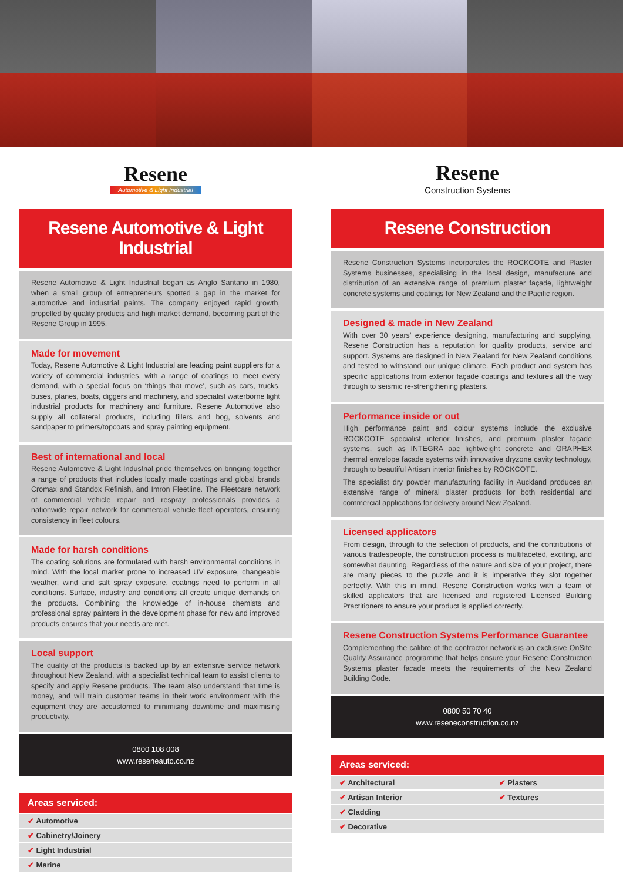Resene
Automotive & Light Industrial
Resene Automotive & Light Industrial
Resene Automotive & Light Industrial began as Anglo Santano in 1980, when a small group of entrepreneurs spotted a gap in the market for automotive and industrial paints. The company enjoyed rapid growth, propelled by quality products and high market demand, becoming part of the Resene Group in 1995.
Made for movement
Today, Resene Automotive & Light Industrial are leading paint suppliers for a variety of commercial industries, with a range of coatings to meet every demand, with a special focus on ‘things that move’, such as cars, trucks, buses, planes, boats, diggers and machinery, and specialist waterborne light industrial products for machinery and furniture. Resene Automotive also supply all collateral products, including fillers and bog, solvents and sandpaper to primers/topcoats and spray painting equipment.
Best of international and local
Resene Automotive & Light Industrial pride themselves on bringing together a range of products that includes locally made coatings and global brands Cromax and Standox Refinish, and Imron Fleetline. The Fleetcare network of commercial vehicle repair and respray professionals provides a nationwide repair network for commercial vehicle fleet operators, ensuring consistency in fleet colours.
Made for harsh conditions
The coating solutions are formulated with harsh environmental conditions in mind. With the local market prone to increased UV exposure, changeable weather, wind and salt spray exposure, coatings need to perform in all conditions. Surface, industry and conditions all create unique demands on the products. Combining the knowledge of in-house chemists and professional spray painters in the development phase for new and improved products ensures that your needs are met.
Local support
The quality of the products is backed up by an extensive service network throughout New Zealand, with a specialist technical team to assist clients to specify and apply Resene products. The team also understand that time is money, and will train customer teams in their work environment with the equipment they are accustomed to minimising downtime and maximising productivity.
0800 108 008
www.reseneauto.co.nz
| Areas serviced: |
| --- |
| ✔ Automotive |
| ✔ Cabinetry/Joinery |
| ✔ Light Industrial |
| ✔ Marine |
Resene
Construction Systems
Resene Construction
Resene Construction Systems incorporates the ROCKCOTE and Plaster Systems businesses, specialising in the local design, manufacture and distribution of an extensive range of premium plaster façade, lightweight concrete systems and coatings for New Zealand and the Pacific region.
Designed & made in New Zealand
With over 30 years’ experience designing, manufacturing and supplying, Resene Construction has a reputation for quality products, service and support. Systems are designed in New Zealand for New Zealand conditions and tested to withstand our unique climate. Each product and system has specific applications from exterior façade coatings and textures all the way through to seismic re-strengthening plasters.
Performance inside or out
High performance paint and colour systems include the exclusive ROCKCOTE specialist interior finishes, and premium plaster façade systems, such as INTEGRA aac lightweight concrete and GRAPHEX thermal envelope façade systems with innovative dryzone cavity technology, through to beautiful Artisan interior finishes by ROCKCOTE.
The specialist dry powder manufacturing facility in Auckland produces an extensive range of mineral plaster products for both residential and commercial applications for delivery around New Zealand.
Licensed applicators
From design, through to the selection of products, and the contributions of various tradespeople, the construction process is multifaceted, exciting, and somewhat daunting. Regardless of the nature and size of your project, there are many pieces to the puzzle and it is imperative they slot together perfectly. With this in mind, Resene Construction works with a team of skilled applicators that are licensed and registered Licensed Building Practitioners to ensure your product is applied correctly.
Resene Construction Systems Performance Guarantee
Complementing the calibre of the contractor network is an exclusive OnSite Quality Assurance programme that helps ensure your Resene Construction Systems plaster facade meets the requirements of the New Zealand Building Code.
0800 50 70 40
www.reseneconstruction.co.nz
| Areas serviced: | |
| --- | --- |
| ✔ Architectural | ✔ Plasters |
| ✔ Artisan Interior | ✔ Textures |
| ✔ Cladding | |
| ✔ Decorative | |